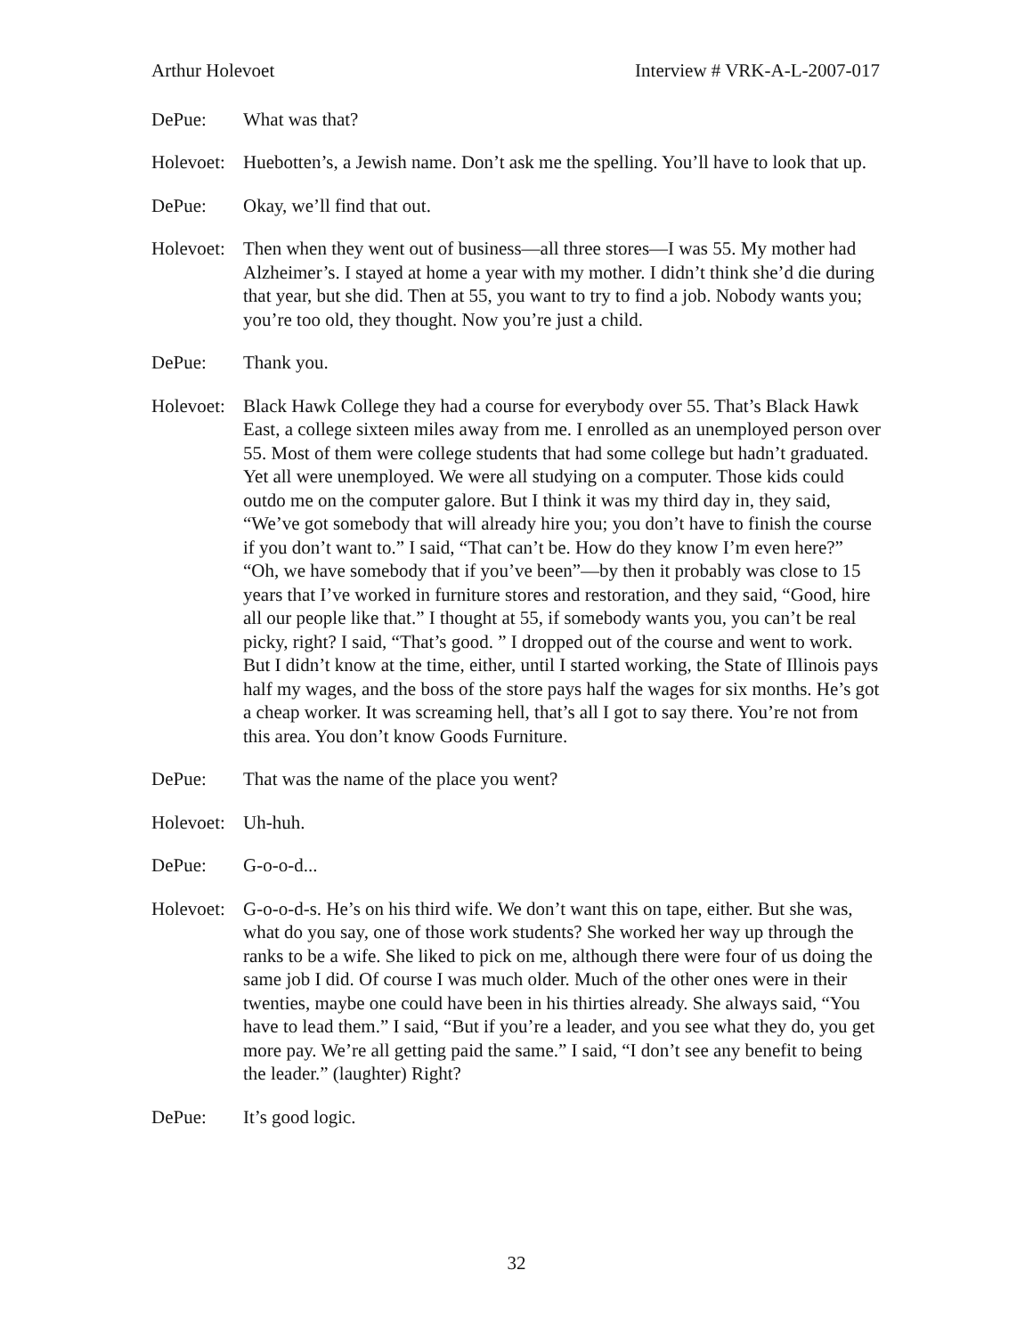Arthur Holevoet Interview # VRK-A-L-2007-017
DePue: What was that?
Holevoet:
Huebotten’s, a Jewish name. Don’t ask me the spelling. You’ll have to look that up.
DePue: Okay, we’ll find that out.
Holevoet:
Then when they went out of business—all three stores—I was 55. My mother had Alzheimer’s. I stayed at home a year with my mother. I didn’t think she’d die during that year, but she did. Then at 55, you want to try to find a job. Nobody wants you; you’re too old, they thought. Now you’re just a child.
DePue: Thank you.
Holevoet:
Black Hawk College they had a course for everybody over 55. That’s Black Hawk East, a college sixteen miles away from me. I enrolled as an unemployed person over 55. Most of them were college students that had some college but hadn’t graduated. Yet all were unemployed. We were all studying on a computer. Those kids could outdo me on the computer galore. But I think it was my third day in, they said, “We’ve got somebody that will already hire you; you don’t have to finish the course if you don’t want to.” I said, “That can’t be. How do they know I’m even here?” “Oh, we have somebody that if you’ve been”—by then it probably was close to 15 years that I’ve worked in furniture stores and restoration, and they said, “Good, hire all our people like that.” I thought at 55, if somebody wants you, you can’t be real picky, right? I said, “That’s good. ” I dropped out of the course and went to work. But I didn’t know at the time, either, until I started working, the State of Illinois pays half my wages, and the boss of the store pays half the wages for six months. He’s got a cheap worker. It was screaming hell, that’s all I got to say there. You’re not from this area. You don’t know Goods Furniture.
DePue: That was the name of the place you went?
Holevoet:
Uh-huh.
DePue: G-o-o-d...
Holevoet:
G-o-o-d-s. He’s on his third wife. We don’t want this on tape, either. But she was, what do you say, one of those work students? She worked her way up through the ranks to be a wife. She liked to pick on me, although there were four of us doing the same job I did. Of course I was much older. Much of the other ones were in their twenties, maybe one could have been in his thirties already. She always said, “You have to lead them.” I said, “But if you’re a leader, and you see what they do, you get more pay. We’re all getting paid the same.” I said, “I don’t see any benefit to being the leader.” (laughter) Right?
DePue: It’s good logic.
32